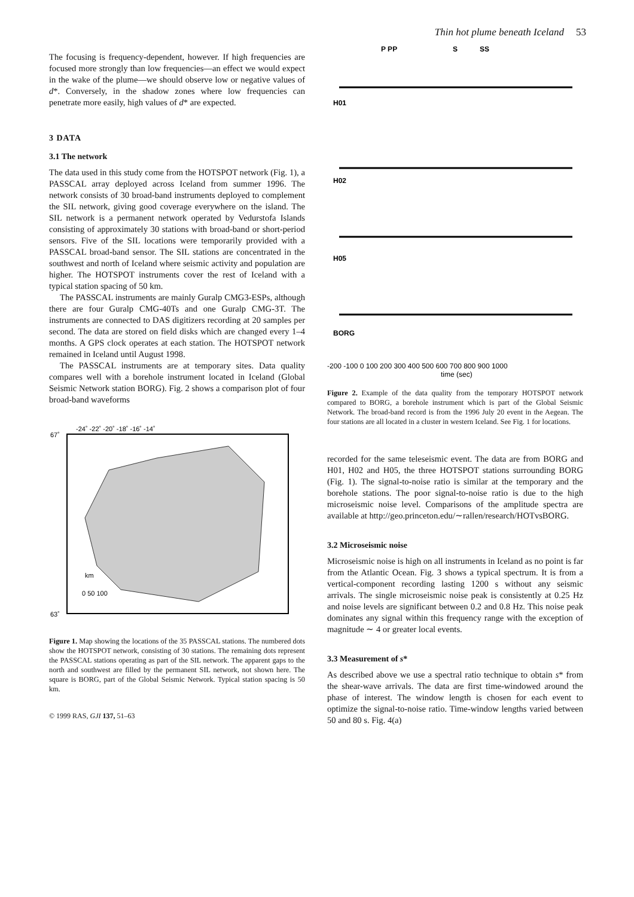Thin hot plume beneath Iceland 53
The focusing is frequency-dependent, however. If high frequencies are focused more strongly than low frequencies—an effect we would expect in the wake of the plume—we should observe low or negative values of d*. Conversely, in the shadow zones where low frequencies can penetrate more easily, high values of d* are expected.
3 DATA
3.1 The network
The data used in this study come from the HOTSPOT network (Fig. 1), a PASSCAL array deployed across Iceland from summer 1996. The network consists of 30 broad-band instruments deployed to complement the SIL network, giving good coverage everywhere on the island. The SIL network is a permanent network operated by Vedurstofa Islands consisting of approximately 30 stations with broad-band or short-period sensors. Five of the SIL locations were temporarily provided with a PASSCAL broad-band sensor. The SIL stations are concentrated in the southwest and north of Iceland where seismic activity and population are higher. The HOTSPOT instruments cover the rest of Iceland with a typical station spacing of 50 km.
The PASSCAL instruments are mainly Guralp CMG3-ESPs, although there are four Guralp CMG-40Ts and one Guralp CMG-3T. The instruments are connected to DAS digitizers recording at 20 samples per second. The data are stored on field disks which are changed every 1–4 months. A GPS clock operates at each station. The HOTSPOT network remained in Iceland until August 1998.
The PASSCAL instruments are at temporary sites. Data quality compares well with a borehole instrument located in Iceland (Global Seismic Network station BORG). Fig. 2 shows a comparison plot of four broad-band waveforms
-24˚ -22˚ -20˚ -18˚ -16˚ -14˚
67˚
63˚
km
0 50 100
Figure 1. Map showing the locations of the 35 PASSCAL stations. The numbered dots show the HOTSPOT network, consisting of 30 stations. The remaining dots represent the PASSCAL stations operating as part of the SIL network. The apparent gaps to the north and southwest are filled by the permanent SIL network, not shown here. The square is BORG, part of the Global Seismic Network. Typical station spacing is 50 km.
© 1999 RAS, GJI 137, 51–63
P PP
S
SS
H01
H02
H05
BORG
-200 -100 0 100 200 300 400 500 600 700 800 900 1000
time (sec)
Figure 2. Example of the data quality from the temporary HOTSPOT network compared to BORG, a borehole instrument which is part of the Global Seismic Network. The broad-band record is from the 1996 July 20 event in the Aegean. The four stations are all located in a cluster in western Iceland. See Fig. 1 for locations.
recorded for the same teleseismic event. The data are from BORG and H01, H02 and H05, the three HOTSPOT stations surrounding BORG (Fig. 1). The signal-to-noise ratio is similar at the temporary and the borehole stations. The poor signal-to-noise ratio is due to the high microseismic noise level. Comparisons of the amplitude spectra are available at http://geo.princeton.edu/∼rallen/research/HOTvsBORG.
3.2 Microseismic noise
Microseismic noise is high on all instruments in Iceland as no point is far from the Atlantic Ocean. Fig. 3 shows a typical spectrum. It is from a vertical-component recording lasting 1200 s without any seismic arrivals. The single microseismic noise peak is consistently at 0.25 Hz and noise levels are significant between 0.2 and 0.8 Hz. This noise peak dominates any signal within this frequency range with the exception of magnitude ∼ 4 or greater local events.
3.3 Measurement of s*
As described above we use a spectral ratio technique to obtain s* from the shear-wave arrivals. The data are first time-windowed around the phase of interest. The window length is chosen for each event to optimize the signal-to-noise ratio. Time-window lengths varied between 50 and 80 s. Fig. 4(a)